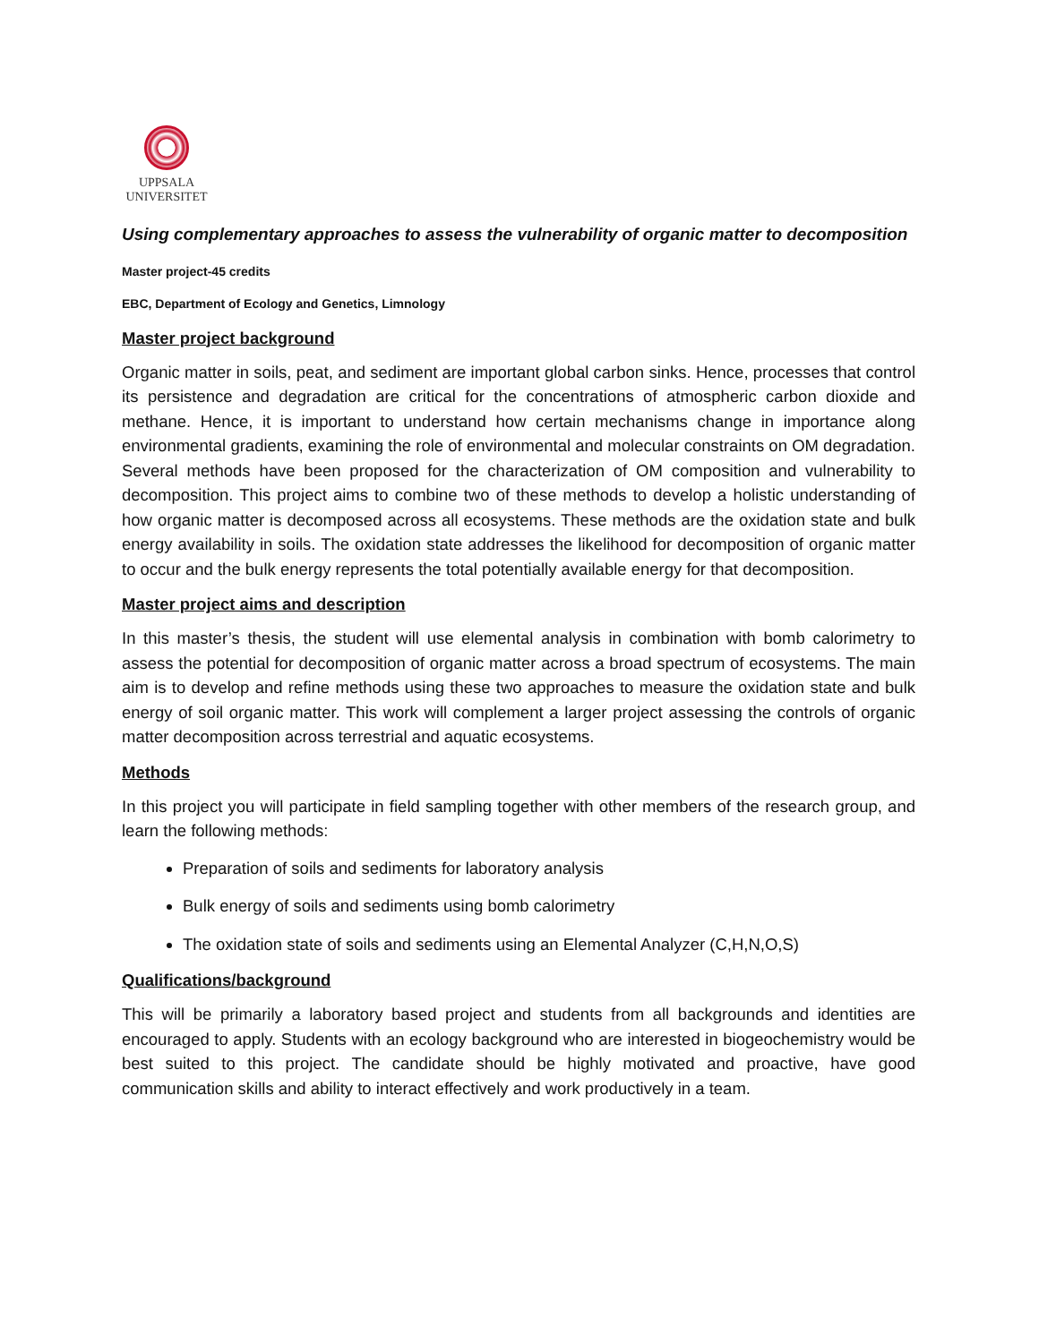UPPSALA
UNIVERSITET
Using complementary approaches to assess the vulnerability of organic matter to decomposition
Master project-45 credits
EBC, Department of Ecology and Genetics, Limnology
Master project background
Organic matter in soils, peat, and sediment are important global carbon sinks. Hence, processes that control its persistence and degradation are critical for the concentrations of atmospheric carbon dioxide and methane. Hence, it is important to understand how certain mechanisms change in importance along environmental gradients, examining the role of environmental and molecular constraints on OM degradation. Several methods have been proposed for the characterization of OM composition and vulnerability to decomposition. This project aims to combine two of these methods to develop a holistic understanding of how organic matter is decomposed across all ecosystems. These methods are the oxidation state and bulk energy availability in soils. The oxidation state addresses the likelihood for decomposition of organic matter to occur and the bulk energy represents the total potentially available energy for that decomposition.
Master project aims and description
In this master’s thesis, the student will use elemental analysis in combination with bomb calorimetry to assess the potential for decomposition of organic matter across a broad spectrum of ecosystems. The main aim is to develop and refine methods using these two approaches to measure the oxidation state and bulk energy of soil organic matter. This work will complement a larger project assessing the controls of organic matter decomposition across terrestrial and aquatic ecosystems.
Methods
In this project you will participate in field sampling together with other members of the research group, and learn the following methods:
Preparation of soils and sediments for laboratory analysis
Bulk energy of soils and sediments using bomb calorimetry
The oxidation state of soils and sediments using an Elemental Analyzer (C,H,N,O,S)
Qualifications/background
This will be primarily a laboratory based project and students from all backgrounds and identities are encouraged to apply. Students with an ecology background who are interested in biogeochemistry would be best suited to this project. The candidate should be highly motivated and proactive, have good communication skills and ability to interact effectively and work productively in a team.